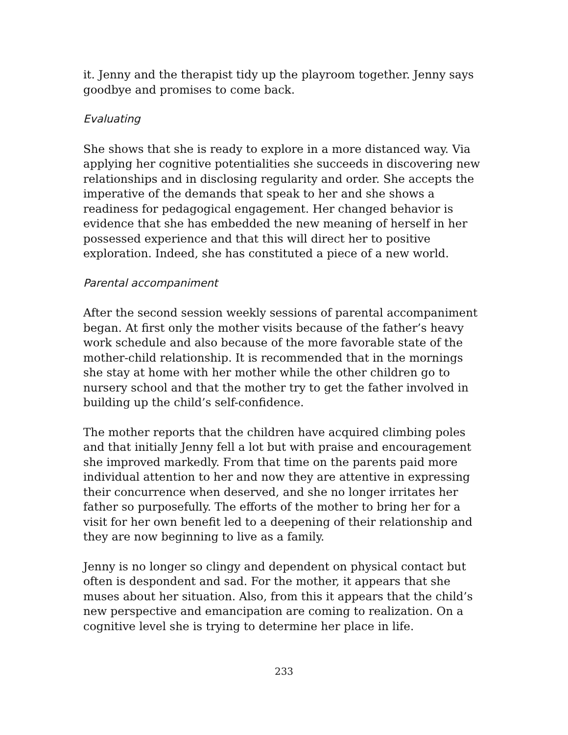it. Jenny and the therapist tidy up the playroom together. Jenny says goodbye and promises to come back.
Evaluating
She shows that she is ready to explore in a more distanced way. Via applying her cognitive potentialities she succeeds in discovering new relationships and in disclosing regularity and order. She accepts the imperative of the demands that speak to her and she shows a readiness for pedagogical engagement. Her changed behavior is evidence that she has embedded the new meaning of herself in her possessed experience and that this will direct her to positive exploration. Indeed, she has constituted a piece of a new world.
Parental accompaniment
After the second session weekly sessions of parental accompaniment began. At first only the mother visits because of the father’s heavy work schedule and also because of the more favorable state of the mother-child relationship. It is recommended that in the mornings she stay at home with her mother while the other children go to nursery school and that the mother try to get the father involved in building up the child’s self-confidence.
The mother reports that the children have acquired climbing poles and that initially Jenny fell a lot but with praise and encouragement she improved markedly. From that time on the parents paid more individual attention to her and now they are attentive in expressing their concurrence when deserved, and she no longer irritates her father so purposefully. The efforts of the mother to bring her for a visit for her own benefit led to a deepening of their relationship and they are now beginning to live as a family.
Jenny is no longer so clingy and dependent on physical contact but often is despondent and sad. For the mother, it appears that she muses about her situation. Also, from this it appears that the child’s new perspective and emancipation are coming to realization. On a cognitive level she is trying to determine her place in life.
233